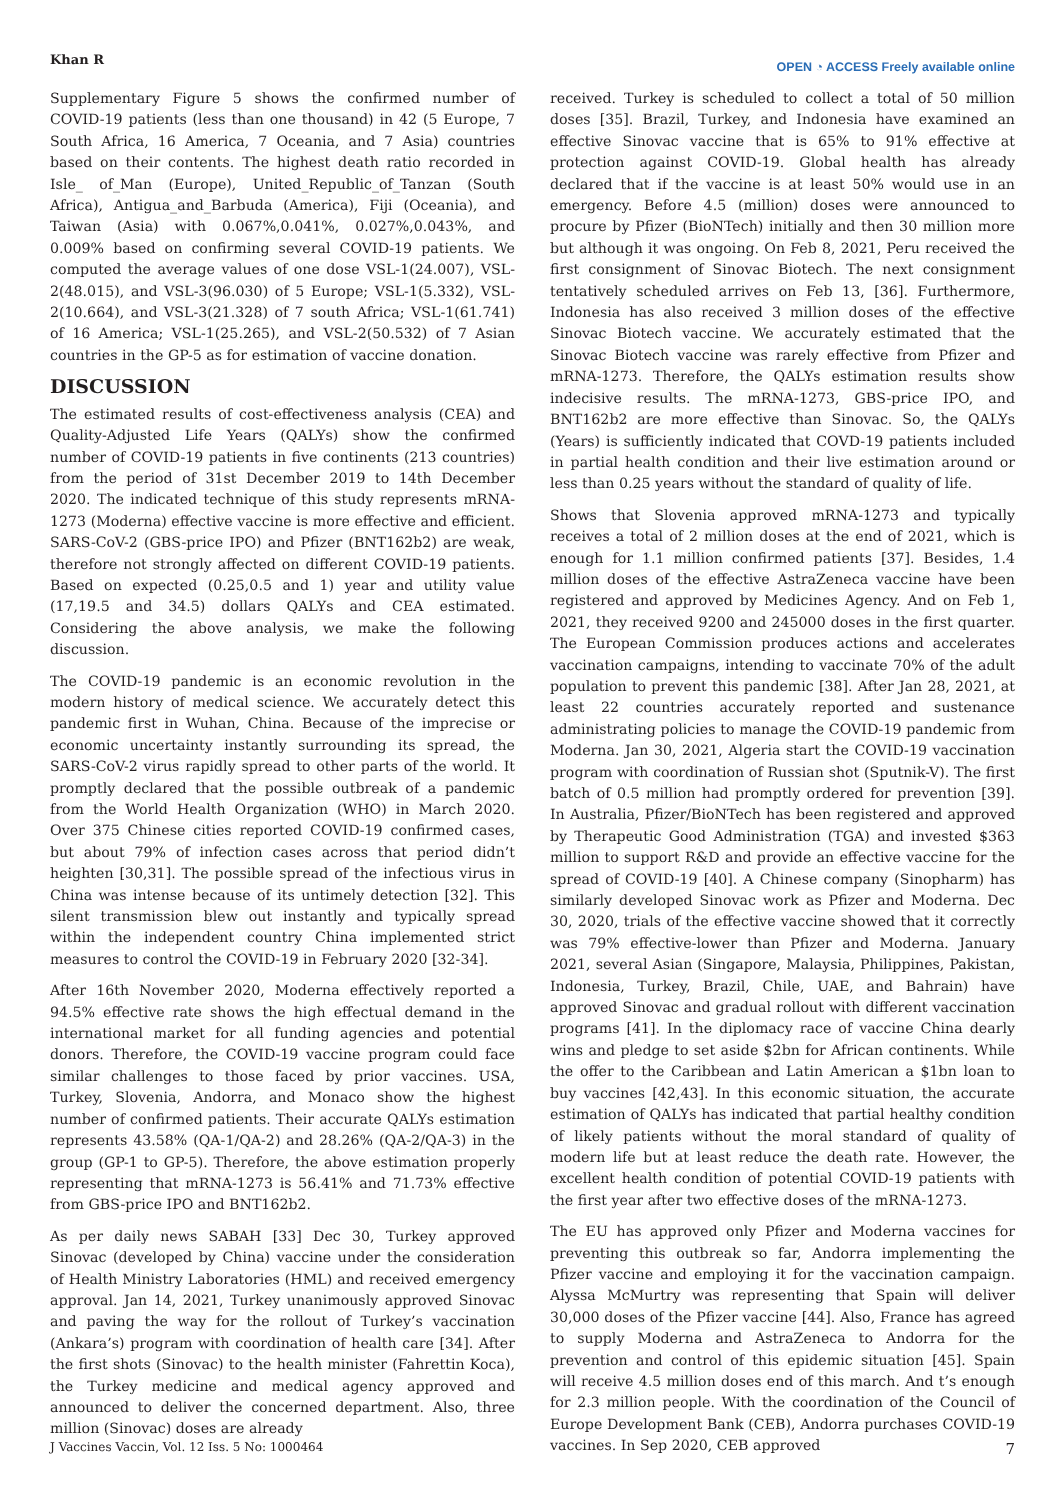Khan R
OPEN ◔ ACCESS Freely available online
Supplementary Figure 5 shows the confirmed number of COVID-19 patients (less than one thousand) in 42 (5 Europe, 7 South Africa, 16 America, 7 Oceania, and 7 Asia) countries based on their contents. The highest death ratio recorded in Isle_ of_Man (Europe), United_Republic_of_Tanzan (South Africa), Antigua_and_Barbuda (America), Fiji (Oceania), and Taiwan (Asia) with 0.067%,0.041%, 0.027%,0.043%, and 0.009% based on confirming several COVID-19 patients. We computed the average values of one dose VSL-1(24.007), VSL-2(48.015), and VSL-3(96.030) of 5 Europe; VSL-1(5.332), VSL-2(10.664), and VSL-3(21.328) of 7 south Africa; VSL-1(61.741) of 16 America; VSL-1(25.265), and VSL-2(50.532) of 7 Asian countries in the GP-5 as for estimation of vaccine donation.
DISCUSSION
The estimated results of cost-effectiveness analysis (CEA) and Quality-Adjusted Life Years (QALYs) show the confirmed number of COVID-19 patients in five continents (213 countries) from the period of 31st December 2019 to 14th December 2020. The indicated technique of this study represents mRNA-1273 (Moderna) effective vaccine is more effective and efficient. SARS-CoV-2 (GBS-price IPO) and Pfizer (BNT162b2) are weak, therefore not strongly affected on different COVID-19 patients. Based on expected (0.25,0.5 and 1) year and utility value (17,19.5 and 34.5) dollars QALYs and CEA estimated. Considering the above analysis, we make the following discussion.
The COVID-19 pandemic is an economic revolution in the modern history of medical science. We accurately detect this pandemic first in Wuhan, China. Because of the imprecise or economic uncertainty instantly surrounding its spread, the SARS-CoV-2 virus rapidly spread to other parts of the world. It promptly declared that the possible outbreak of a pandemic from the World Health Organization (WHO) in March 2020. Over 375 Chinese cities reported COVID-19 confirmed cases, but about 79% of infection cases across that period didn’t heighten [30,31]. The possible spread of the infectious virus in China was intense because of its untimely detection [32]. This silent transmission blew out instantly and typically spread within the independent country China implemented strict measures to control the COVID-19 in February 2020 [32-34].
After 16th November 2020, Moderna effectively reported a 94.5% effective rate shows the high effectual demand in the international market for all funding agencies and potential donors. Therefore, the COVID-19 vaccine program could face similar challenges to those faced by prior vaccines. USA, Turkey, Slovenia, Andorra, and Monaco show the highest number of confirmed patients. Their accurate QALYs estimation represents 43.58% (QA-1/QA-2) and 28.26% (QA-2/QA-3) in the group (GP-1 to GP-5). Therefore, the above estimation properly representing that mRNA-1273 is 56.41% and 71.73% effective from GBS-price IPO and BNT162b2.
As per daily news SABAH [33] Dec 30, Turkey approved Sinovac (developed by China) vaccine under the consideration of Health Ministry Laboratories (HML) and received emergency approval. Jan 14, 2021, Turkey unanimously approved Sinovac and paving the way for the rollout of Turkey’s vaccination (Ankara’s) program with coordination of health care [34]. After the first shots (Sinovac) to the health minister (Fahrettin Koca), the Turkey medicine and medical agency approved and announced to deliver the concerned department. Also, three million (Sinovac) doses are already
received. Turkey is scheduled to collect a total of 50 million doses [35]. Brazil, Turkey, and Indonesia have examined an effective Sinovac vaccine that is 65% to 91% effective at protection against COVID-19. Global health has already declared that if the vaccine is at least 50% would use in an emergency. Before 4.5 (million) doses were announced to procure by Pfizer (BioNTech) initially and then 30 million more but although it was ongoing. On Feb 8, 2021, Peru received the first consignment of Sinovac Biotech. The next consignment tentatively scheduled arrives on Feb 13, [36]. Furthermore, Indonesia has also received 3 million doses of the effective Sinovac Biotech vaccine. We accurately estimated that the Sinovac Biotech vaccine was rarely effective from Pfizer and mRNA-1273. Therefore, the QALYs estimation results show indecisive results. The mRNA-1273, GBS-price IPO, and BNT162b2 are more effective than Sinovac. So, the QALYs (Years) is sufficiently indicated that COVD-19 patients included in partial health condition and their live estimation around or less than 0.25 years without the standard of quality of life.
Shows that Slovenia approved mRNA-1273 and typically receives a total of 2 million doses at the end of 2021, which is enough for 1.1 million confirmed patients [37]. Besides, 1.4 million doses of the effective AstraZeneca vaccine have been registered and approved by Medicines Agency. And on Feb 1, 2021, they received 9200 and 245000 doses in the first quarter. The European Commission produces actions and accelerates vaccination campaigns, intending to vaccinate 70% of the adult population to prevent this pandemic [38]. After Jan 28, 2021, at least 22 countries accurately reported and sustenance administrating policies to manage the COVID-19 pandemic from Moderna. Jan 30, 2021, Algeria start the COVID-19 vaccination program with coordination of Russian shot (Sputnik-V). The first batch of 0.5 million had promptly ordered for prevention [39]. In Australia, Pfizer/BioNTech has been registered and approved by Therapeutic Good Administration (TGA) and invested $363 million to support R&D and provide an effective vaccine for the spread of COVID-19 [40]. A Chinese company (Sinopharm) has similarly developed Sinovac work as Pfizer and Moderna. Dec 30, 2020, trials of the effective vaccine showed that it correctly was 79% effective-lower than Pfizer and Moderna. January 2021, several Asian (Singapore, Malaysia, Philippines, Pakistan, Indonesia, Turkey, Brazil, Chile, UAE, and Bahrain) have approved Sinovac and gradual rollout with different vaccination programs [41]. In the diplomacy race of vaccine China dearly wins and pledge to set aside $2bn for African continents. While the offer to the Caribbean and Latin American a $1bn loan to buy vaccines [42,43]. In this economic situation, the accurate estimation of QALYs has indicated that partial healthy condition of likely patients without the moral standard of quality of modern life but at least reduce the death rate. However, the excellent health condition of potential COVID-19 patients with the first year after two effective doses of the mRNA-1273.
The EU has approved only Pfizer and Moderna vaccines for preventing this outbreak so far, Andorra implementing the Pfizer vaccine and employing it for the vaccination campaign. Alyssa McMurtry was representing that Spain will deliver 30,000 doses of the Pfizer vaccine [44]. Also, France has agreed to supply Moderna and AstraZeneca to Andorra for the prevention and control of this epidemic situation [45]. Spain will receive 4.5 million doses end of this march. And t’s enough for 2.3 million people. With the coordination of the Council of Europe Development Bank (CEB), Andorra purchases COVID-19 vaccines. In Sep 2020, CEB approved
J Vaccines Vaccin, Vol. 12 Iss. 5 No: 1000464 7